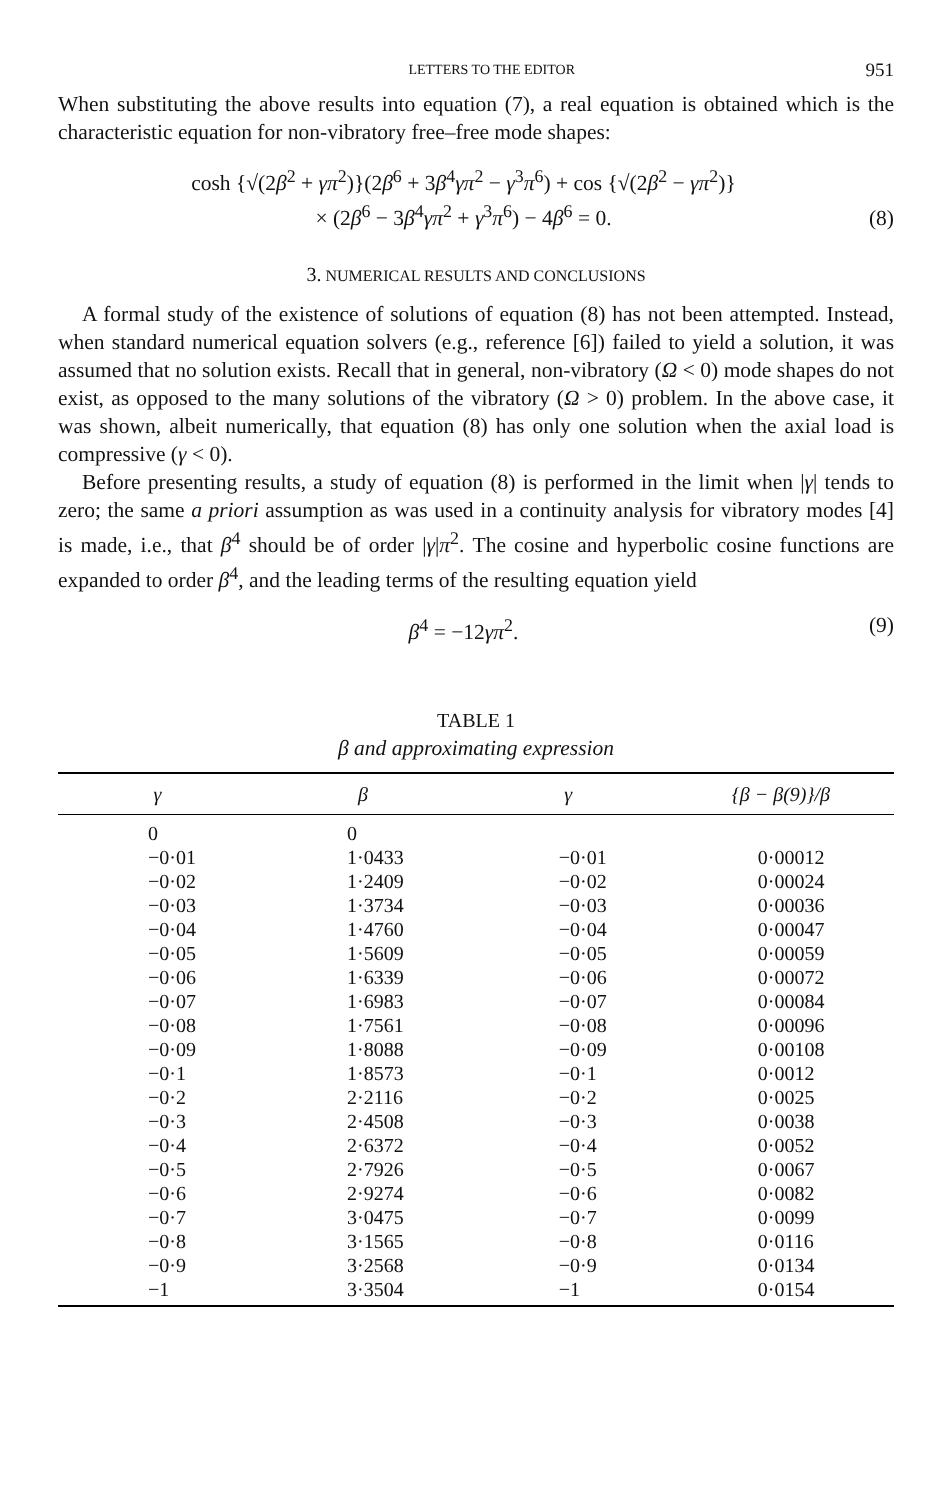LETTERS TO THE EDITOR 951
When substituting the above results into equation (7), a real equation is obtained which is the characteristic equation for non-vibratory free–free mode shapes:
cosh {√(2β<sup>2</sup> + γπ<sup>2</sup>)}(2β<sup>6</sup> + 3β<sup>4</sup>γπ<sup>2</sup> − γ<sup>3</sup>π<sup>6</sup>) + cos {√(2β<sup>2</sup> − γπ<sup>2</sup>)}
× (2β<sup>6</sup> − 3β<sup>4</sup>γπ<sup>2</sup> + γ<sup>3</sup>π<sup>6</sup>) − 4β<sup>6</sup> = 0.
(8)
3. NUMERICAL RESULTS AND CONCLUSIONS
A formal study of the existence of solutions of equation (8) has not been attempted. Instead, when standard numerical equation solvers (e.g., reference [6]) failed to yield a solution, it was assumed that no solution exists. Recall that in general, non-vibratory (Ω < 0) mode shapes do not exist, as opposed to the many solutions of the vibratory (Ω > 0) problem. In the above case, it was shown, albeit numerically, that equation (8) has only one solution when the axial load is compressive (γ < 0).
Before presenting results, a study of equation (8) is performed in the limit when |γ| tends to zero; the same a priori assumption as was used in a continuity analysis for vibratory modes [4] is made, i.e., that β<sup>4</sup> should be of order |γ|π<sup>2</sup>. The cosine and hyperbolic cosine functions are expanded to order β<sup>4</sup>, and the leading terms of the resulting equation yield
β<sup>4</sup> = −12γπ<sup>2</sup>. (9)
TABLE 1
β and approximating expression
| γ | β | γ | {β − β(9)}/β |
| --- | --- | --- | --- |
| 0 | 0 | | |
| −0·01 | 1·0433 | −0·01 | 0·00012 |
| −0·02 | 1·2409 | −0·02 | 0·00024 |
| −0·03 | 1·3734 | −0·03 | 0·00036 |
| −0·04 | 1·4760 | −0·04 | 0·00047 |
| −0·05 | 1·5609 | −0·05 | 0·00059 |
| −0·06 | 1·6339 | −0·06 | 0·00072 |
| −0·07 | 1·6983 | −0·07 | 0·00084 |
| −0·08 | 1·7561 | −0·08 | 0·00096 |
| −0·09 | 1·8088 | −0·09 | 0·00108 |
| −0·1 | 1·8573 | −0·1 | 0·0012 |
| −0·2 | 2·2116 | −0·2 | 0·0025 |
| −0·3 | 2·4508 | −0·3 | 0·0038 |
| −0·4 | 2·6372 | −0·4 | 0·0052 |
| −0·5 | 2·7926 | −0·5 | 0·0067 |
| −0·6 | 2·9274 | −0·6 | 0·0082 |
| −0·7 | 3·0475 | −0·7 | 0·0099 |
| −0·8 | 3·1565 | −0·8 | 0·0116 |
| −0·9 | 3·2568 | −0·9 | 0·0134 |
| −1 | 3·3504 | −1 | 0·0154 |